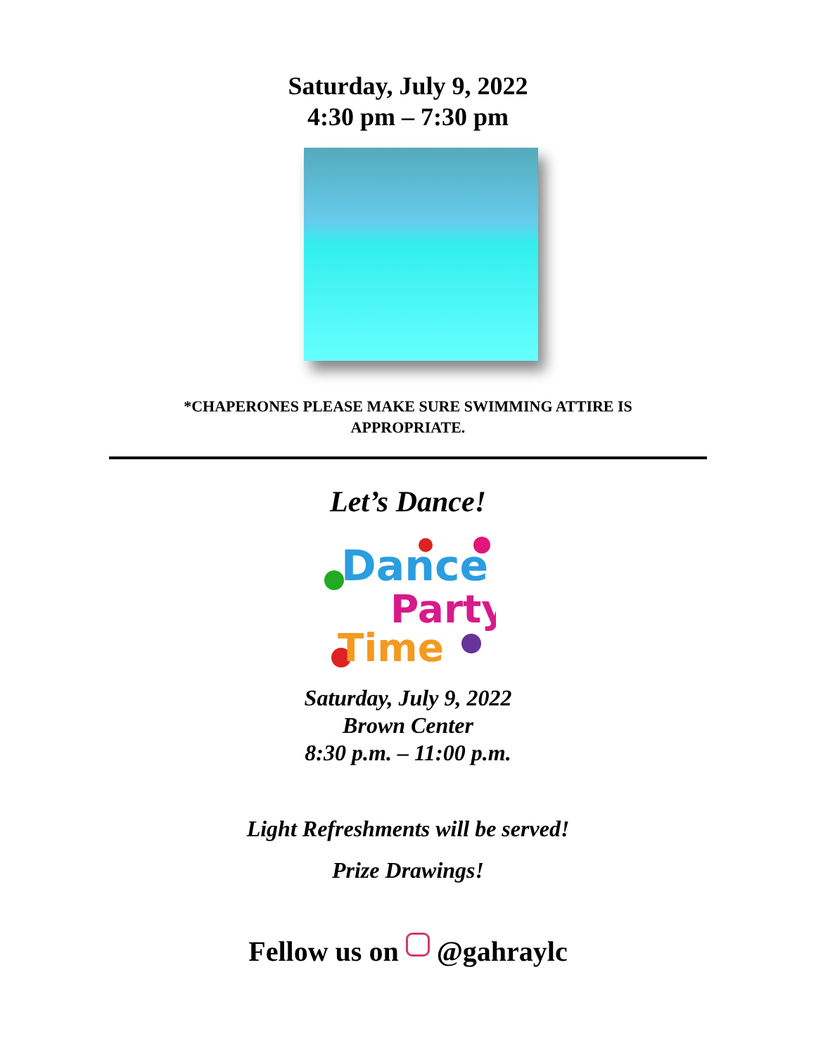Saturday, July 9, 2022
4:30 pm – 7:30 pm
*CHAPERONES PLEASE MAKE SURE SWIMMING ATTIRE IS
APPROPRIATE.
Let’s Dance!
Dance
Party
Time
Saturday, July 9, 2022
Brown Center
8:30 p.m. – 11:00 p.m.
Light Refreshments will be served!
Prize Drawings!
Fellow us on @gahraylc